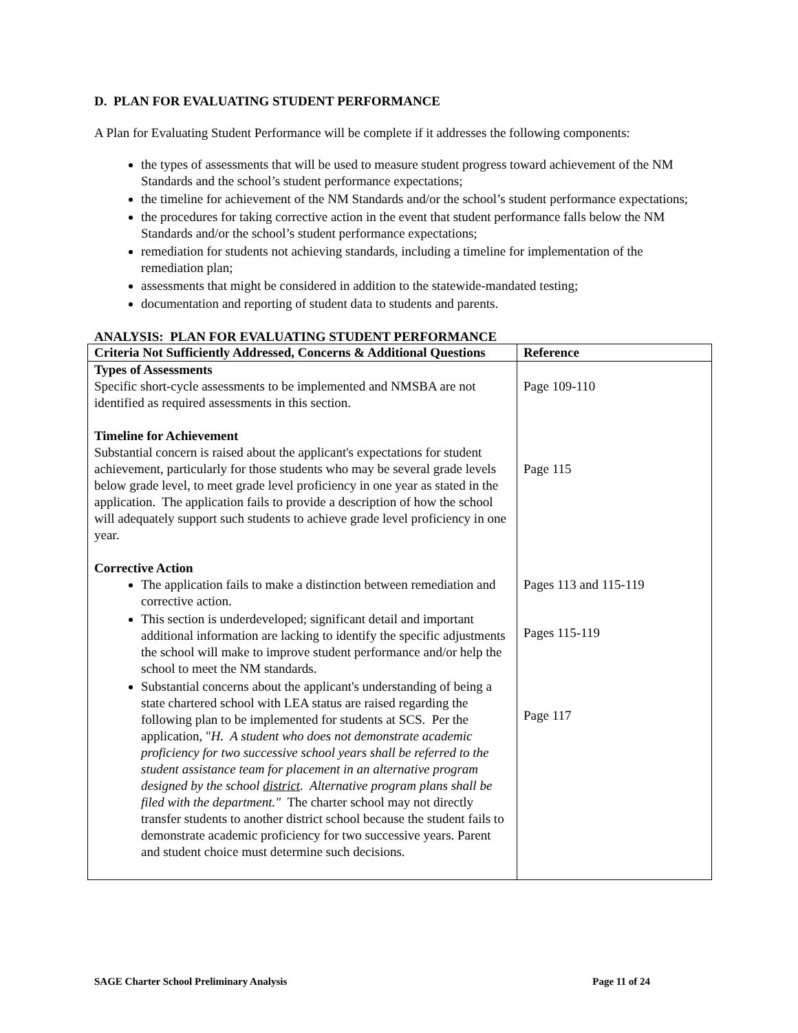D. PLAN FOR EVALUATING STUDENT PERFORMANCE
A Plan for Evaluating Student Performance will be complete if it addresses the following components:
the types of assessments that will be used to measure student progress toward achievement of the NM Standards and the school’s student performance expectations;
the timeline for achievement of the NM Standards and/or the school’s student performance expectations;
the procedures for taking corrective action in the event that student performance falls below the NM Standards and/or the school’s student performance expectations;
remediation for students not achieving standards, including a timeline for implementation of the remediation plan;
assessments that might be considered in addition to the statewide-mandated testing;
documentation and reporting of student data to students and parents.
ANALYSIS: PLAN FOR EVALUATING STUDENT PERFORMANCE
| Criteria Not Sufficiently Addressed, Concerns & Additional Questions | Reference |
| --- | --- |
| Types of Assessments Specific short-cycle assessments to be implemented and NMSBA are not identified as required assessments in this section. Timeline for Achievement Substantial concern is raised about the applicant's expectations for student achievement, particularly for those students who may be several grade levels below grade level, to meet grade level proficiency in one year as stated in the application. The application fails to provide a description of how the school will adequately support such students to achieve grade level proficiency in one year. Corrective Action The application fails to make a distinction between remediation and corrective action. This section is underdeveloped; significant detail and important additional information are lacking to identify the specific adjustments the school will make to improve student performance and/or help the school to meet the NM standards. Substantial concerns about the applicant's understanding of being a state chartered school with LEA status are raised regarding the following plan to be implemented for students at SCS. Per the application, " H. A student who does not demonstrate academic proficiency for two successive school years shall be referred to the student assistance team for placement in an alternative program designed by the school district . Alternative program plans shall be filed with the department." The charter school may not directly transfer students to another district school because the student fails to demonstrate academic proficiency for two successive years. Parent and student choice must determine such decisions. | Page 109-110 Page 115 Pages 113 and 115-119 Pages 115-119 Page 117 |
SAGE Charter School Preliminary Analysis Page 11 of 24